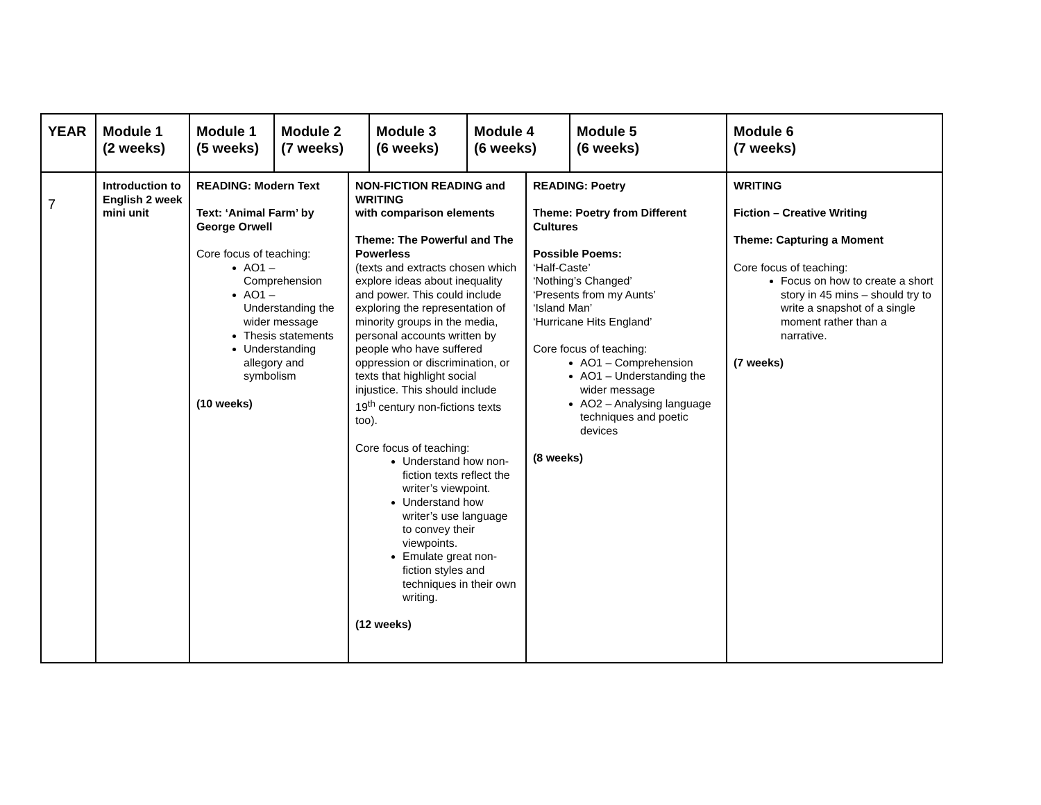| YEAR | Module 1 (2 weeks) | Module 1 (5 weeks) | Module 2 (7 weeks) | | Module 3 (6 weeks) | Module 4 (6 weeks) | | Module 5 (6 weeks) | Module 6 (7 weeks) |
| --- | --- | --- | --- | --- | --- | --- | --- | --- | --- |
| 7 | Introduction to English 2 week mini unit | READING: Modern Text Text: ‘Animal Farm’ by George Orwell Core focus of teaching: AO1 – Comprehension AO1 – Understanding the wider message Thesis statements Understanding allegory and symbolism (10 weeks) | | NON-FICTION READING and WRITING with comparison elements Theme: The Powerful and The Powerless (texts and extracts chosen which explore ideas about inequality and power. This could include exploring the representation of minority groups in the media, personal accounts written by people who have suffered oppression or discrimination, or texts that highlight social injustice. This should include 19<sup>th</sup> century non-fictions texts too). Core focus of teaching: Understand how non-fiction texts reflect the writer’s viewpoint. Understand how writer’s use language to convey their viewpoints. Emulate great non-fiction styles and techniques in their own writing. (12 weeks) | | | READING: Poetry Theme: Poetry from Different Cultures Possible Poems: ‘Half-Caste’ ‘Nothing’s Changed’ ‘Presents from my Aunts’ ‘Island Man’ ‘Hurricane Hits England’ Core focus of teaching: AO1 – Comprehension AO1 – Understanding the wider message AO2 – Analysing language techniques and poetic devices (8 weeks) | | WRITING Fiction – Creative Writing Theme: Capturing a Moment Core focus of teaching: Focus on how to create a short story in 45 mins – should try to write a snapshot of a single moment rather than a narrative. (7 weeks) |